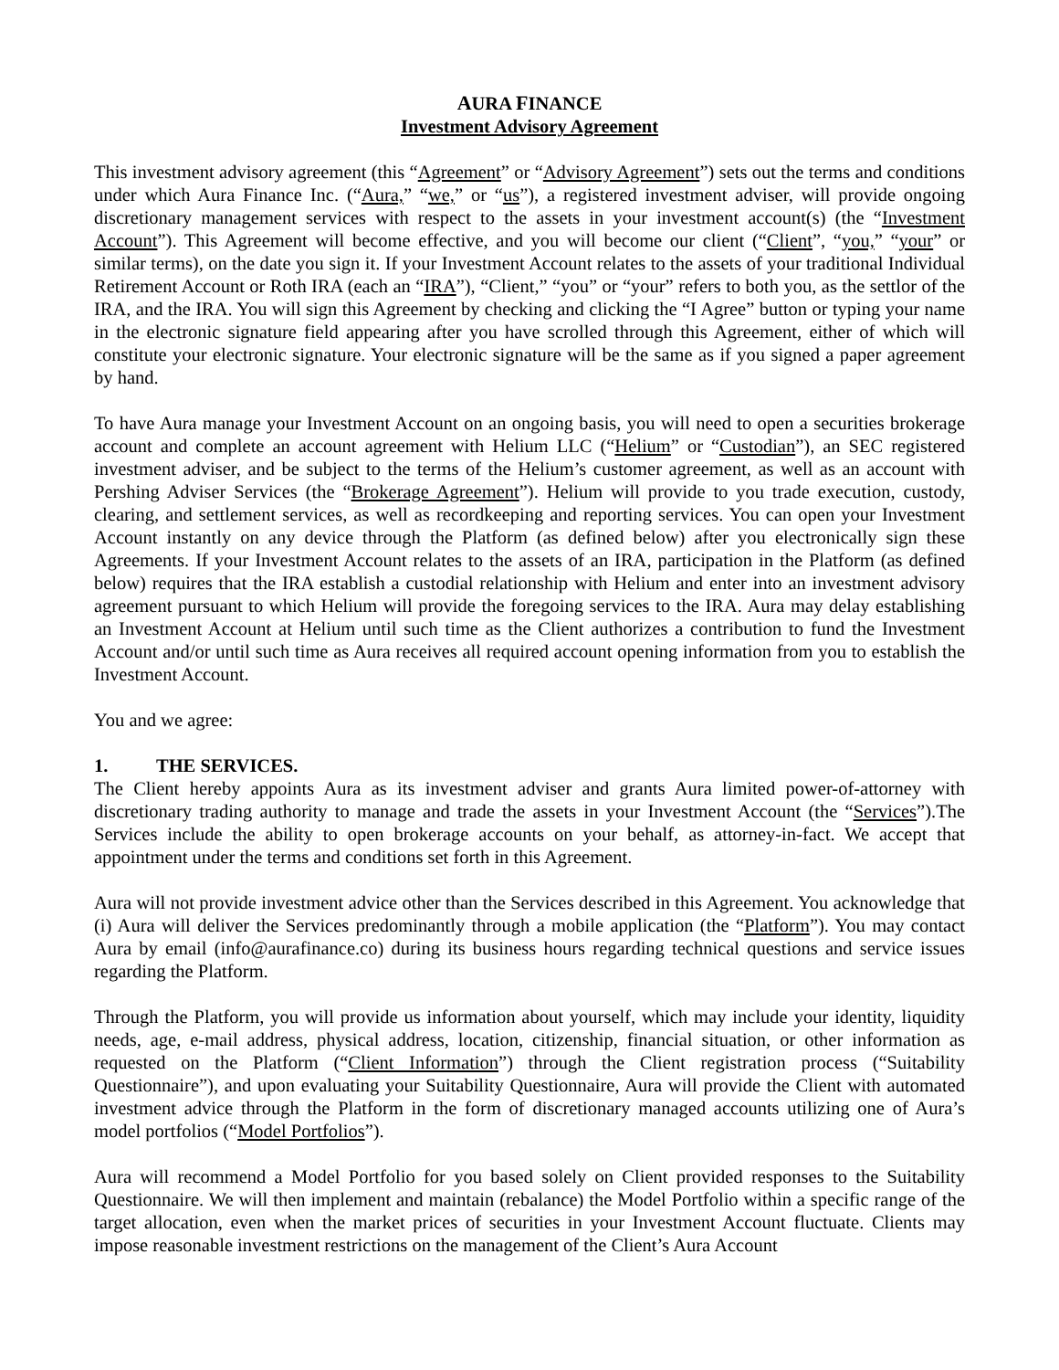AURA FINANCE
Investment Advisory Agreement
This investment advisory agreement (this “Agreement” or “Advisory Agreement”) sets out the terms and conditions under which Aura Finance Inc. (“Aura,” “we,” or “us”), a registered investment adviser, will provide ongoing discretionary management services with respect to the assets in your investment account(s) (the “Investment Account”). This Agreement will become effective, and you will become our client (“Client”, “you,” “your” or similar terms), on the date you sign it. If your Investment Account relates to the assets of your traditional Individual Retirement Account or Roth IRA (each an “IRA”), “Client,” “you” or “your” refers to both you, as the settlor of the IRA, and the IRA. You will sign this Agreement by checking and clicking the “I Agree” button or typing your name in the electronic signature field appearing after you have scrolled through this Agreement, either of which will constitute your electronic signature. Your electronic signature will be the same as if you signed a paper agreement by hand.
To have Aura manage your Investment Account on an ongoing basis, you will need to open a securities brokerage account and complete an account agreement with Helium LLC (“Helium” or “Custodian”), an SEC registered investment adviser, and be subject to the terms of the Helium’s customer agreement, as well as an account with Pershing Adviser Services (the “Brokerage Agreement”). Helium will provide to you trade execution, custody, clearing, and settlement services, as well as recordkeeping and reporting services. You can open your Investment Account instantly on any device through the Platform (as defined below) after you electronically sign these Agreements. If your Investment Account relates to the assets of an IRA, participation in the Platform (as defined below) requires that the IRA establish a custodial relationship with Helium and enter into an investment advisory agreement pursuant to which Helium will provide the foregoing services to the IRA. Aura may delay establishing an Investment Account at Helium until such time as the Client authorizes a contribution to fund the Investment Account and/or until such time as Aura receives all required account opening information from you to establish the Investment Account.
You and we agree:
1. THE SERVICES.
The Client hereby appoints Aura as its investment adviser and grants Aura limited power-of-attorney with discretionary trading authority to manage and trade the assets in your Investment Account (the “Services”).The Services include the ability to open brokerage accounts on your behalf, as attorney-in-fact. We accept that appointment under the terms and conditions set forth in this Agreement.
Aura will not provide investment advice other than the Services described in this Agreement. You acknowledge that (i) Aura will deliver the Services predominantly through a mobile application (the “Platform”). You may contact Aura by email (info@aurafinance.co) during its business hours regarding technical questions and service issues regarding the Platform.
Through the Platform, you will provide us information about yourself, which may include your identity, liquidity needs, age, e-mail address, physical address, location, citizenship, financial situation, or other information as requested on the Platform (“Client Information”) through the Client registration process (“Suitability Questionnaire”), and upon evaluating your Suitability Questionnaire, Aura will provide the Client with automated investment advice through the Platform in the form of discretionary managed accounts utilizing one of Aura’s model portfolios (“Model Portfolios”).
Aura will recommend a Model Portfolio for you based solely on Client provided responses to the Suitability Questionnaire. We will then implement and maintain (rebalance) the Model Portfolio within a specific range of the target allocation, even when the market prices of securities in your Investment Account fluctuate. Clients may impose reasonable investment restrictions on the management of the Client’s Aura Account